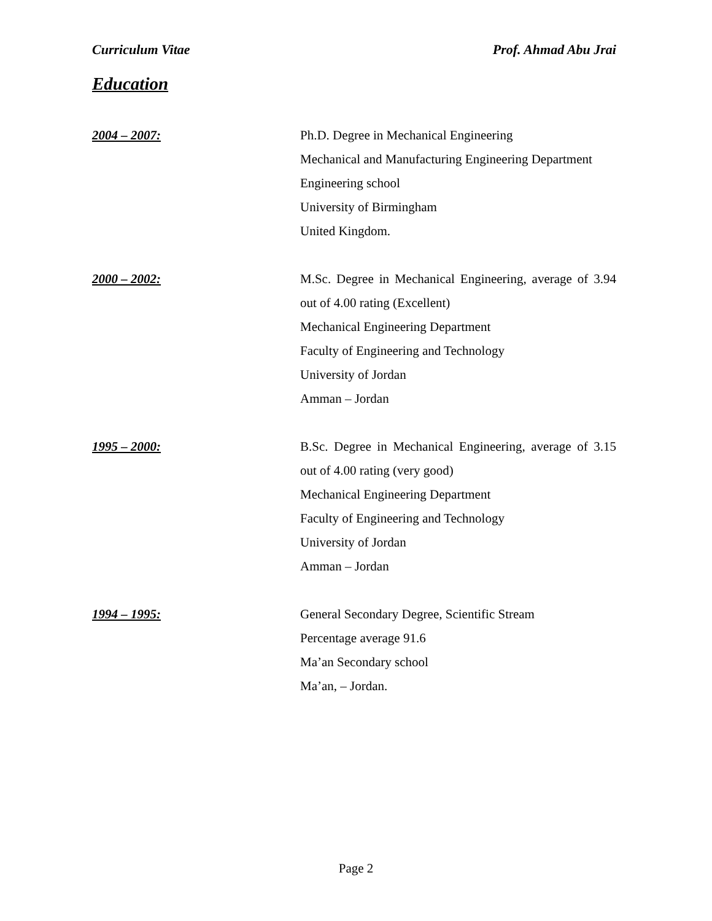Curriculum Vitae Prof. Ahmad Abu Jrai
Education
2004 – 2007: Ph.D. Degree in Mechanical Engineering
Mechanical and Manufacturing Engineering Department
Engineering school
University of Birmingham
United Kingdom.
2000 – 2002: M.Sc. Degree in Mechanical Engineering, average of 3.94 out of 4.00 rating (Excellent)
Mechanical Engineering Department
Faculty of Engineering and Technology
University of Jordan
Amman – Jordan
1995 – 2000: B.Sc. Degree in Mechanical Engineering, average of 3.15 out of 4.00 rating (very good)
Mechanical Engineering Department
Faculty of Engineering and Technology
University of Jordan
Amman – Jordan
1994 – 1995: General Secondary Degree, Scientific Stream
Percentage average 91.6
Ma’an Secondary school
Ma’an, – Jordan.
Page 2